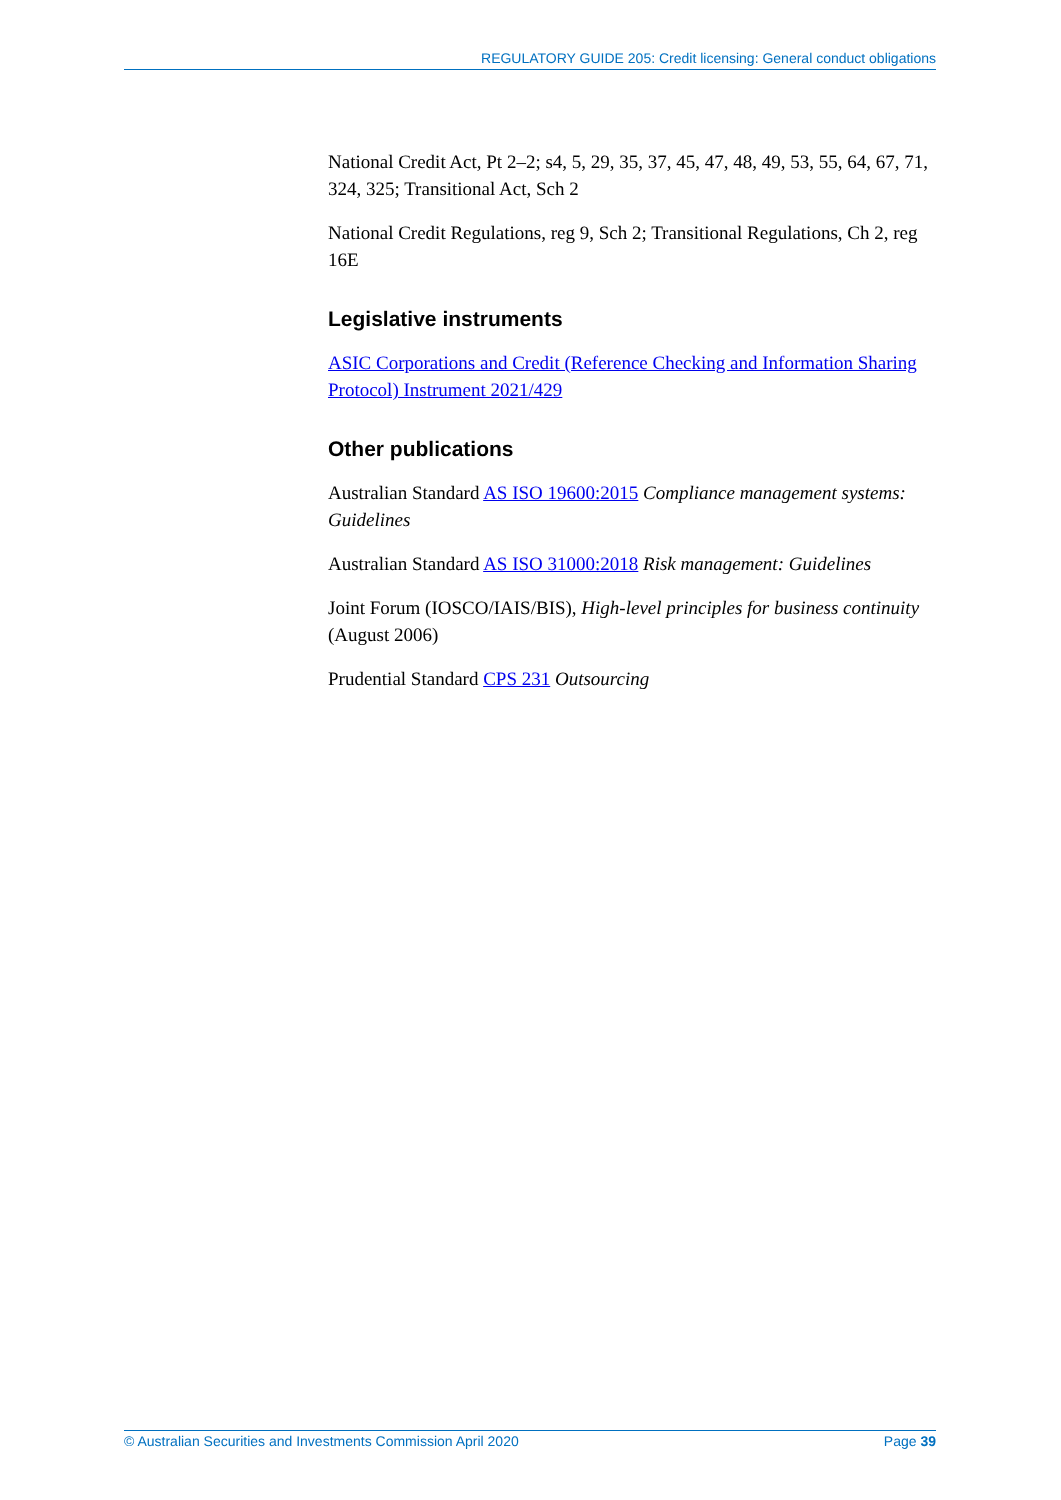REGULATORY GUIDE 205: Credit licensing: General conduct obligations
National Credit Act, Pt 2–2; s4, 5, 29, 35, 37, 45, 47, 48, 49, 53, 55, 64, 67, 71, 324, 325; Transitional Act, Sch 2
National Credit Regulations, reg 9, Sch 2; Transitional Regulations, Ch 2, reg 16E
Legislative instruments
ASIC Corporations and Credit (Reference Checking and Information Sharing Protocol) Instrument 2021/429
Other publications
Australian Standard AS ISO 19600:2015 Compliance management systems: Guidelines
Australian Standard AS ISO 31000:2018 Risk management: Guidelines
Joint Forum (IOSCO/IAIS/BIS), High-level principles for business continuity (August 2006)
Prudential Standard CPS 231 Outsourcing
© Australian Securities and Investments Commission April 2020 Page 39